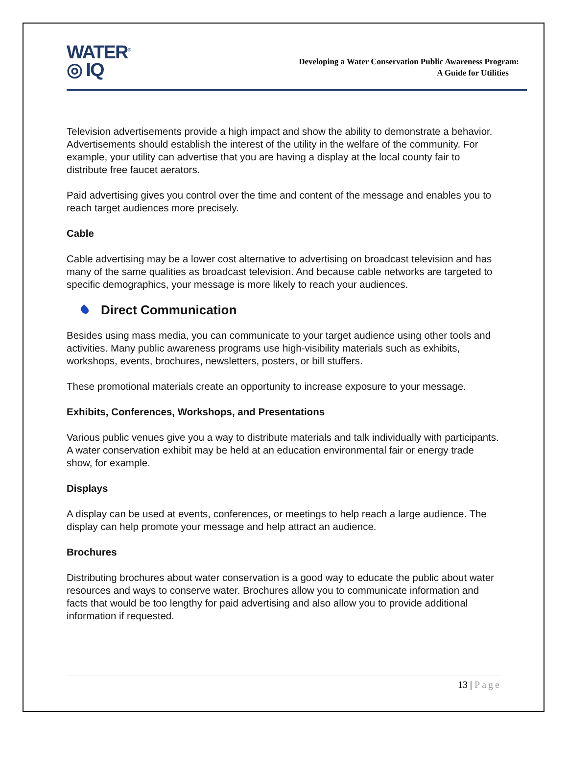WATER<sup>®</sup>
◎ IQ
Developing a Water Conservation Public Awareness Program:
A Guide for Utilities
Television advertisements provide a high impact and show the ability to demonstrate a behavior. Advertisements should establish the interest of the utility in the welfare of the community. For example, your utility can advertise that you are having a display at the local county fair to distribute free faucet aerators.
Paid advertising gives you control over the time and content of the message and enables you to reach target audiences more precisely.
Cable
Cable advertising may be a lower cost alternative to advertising on broadcast television and has many of the same qualities as broadcast television. And because cable networks are targeted to specific demographics, your message is more likely to reach your audiences.
Direct Communication
Besides using mass media, you can communicate to your target audience using other tools and activities. Many public awareness programs use high-visibility materials such as exhibits, workshops, events, brochures, newsletters, posters, or bill stuffers.
These promotional materials create an opportunity to increase exposure to your message.
Exhibits, Conferences, Workshops, and Presentations
Various public venues give you a way to distribute materials and talk individually with participants. A water conservation exhibit may be held at an education environmental fair or energy trade show, for example.
Displays
A display can be used at events, conferences, or meetings to help reach a large audience. The display can help promote your message and help attract an audience.
Brochures
Distributing brochures about water conservation is a good way to educate the public about water resources and ways to conserve water. Brochures allow you to communicate information and facts that would be too lengthy for paid advertising and also allow you to provide additional information if requested.
13 | Page